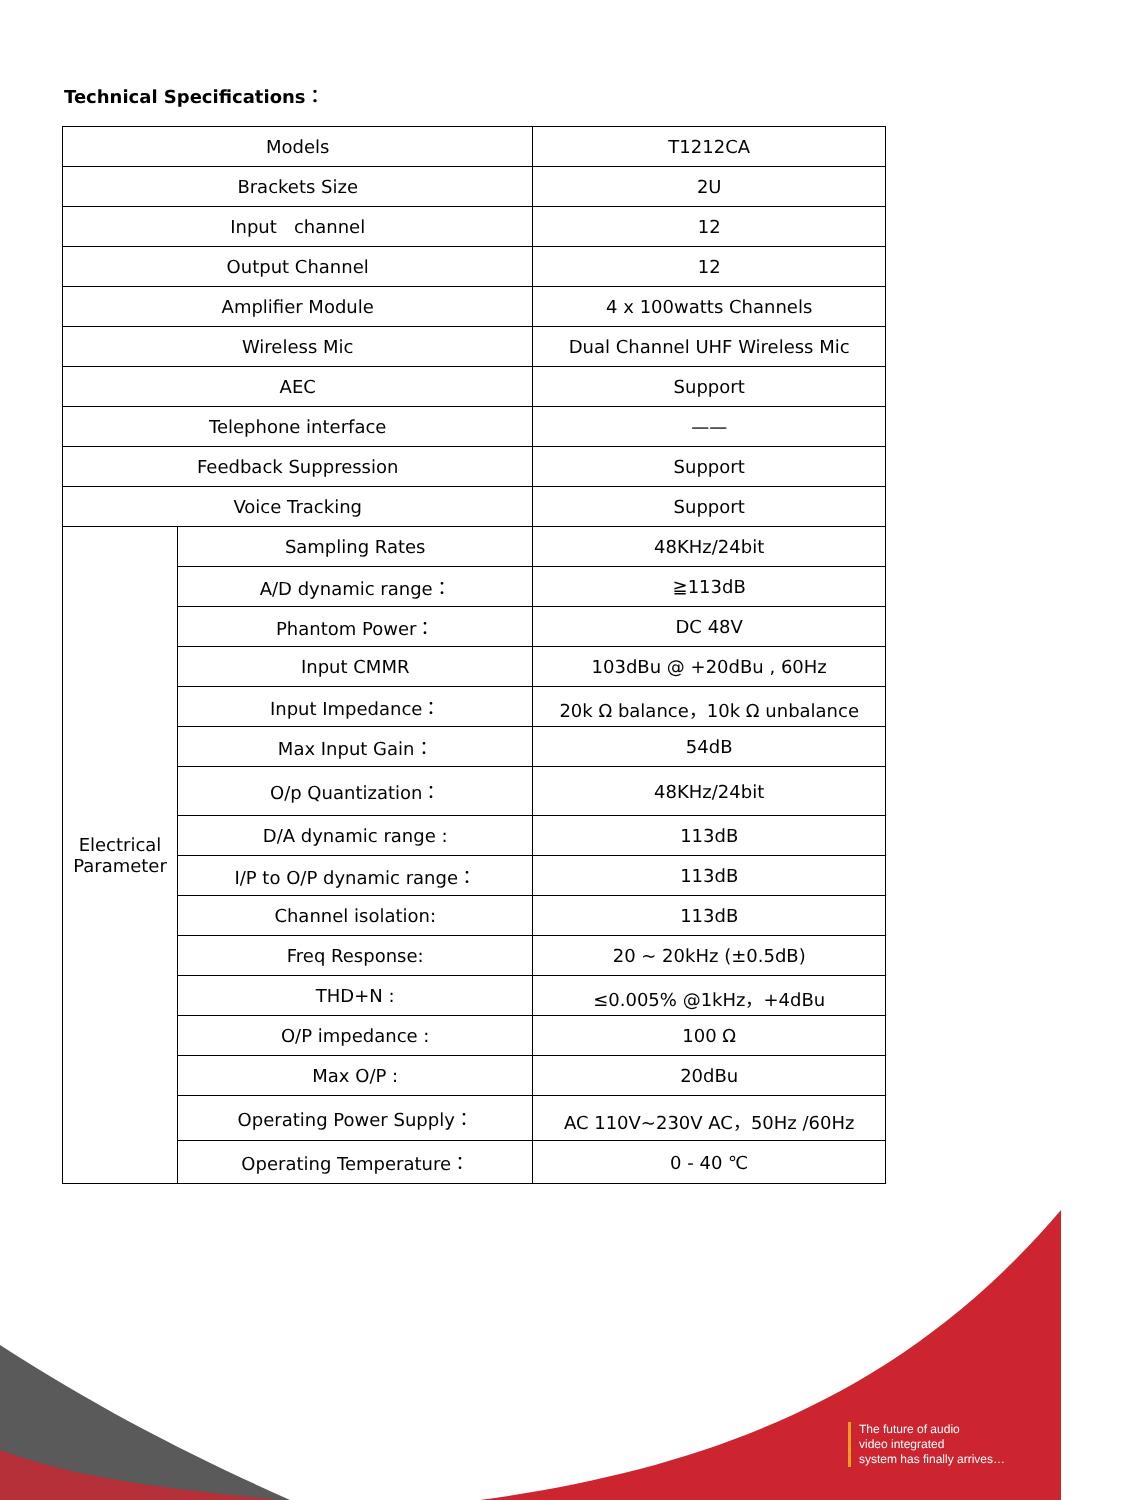Technical Specifications：
| Models | | T1212CA |
| Brackets Size | | 2U |
| Input channel | | 12 |
| Output Channel | | 12 |
| Amplifier Module | | 4 x 100watts Channels |
| Wireless Mic | | Dual Channel UHF Wireless Mic |
| AEC | | Support |
| Telephone interface | | —— |
| Feedback Suppression | | Support |
| Voice Tracking | | Support |
| Electrical Parameter | Sampling Rates | 48KHz/24bit |
| | A/D dynamic range： | ≧113dB |
| | Phantom Power： | DC 48V |
| | Input CMMR | 103dBu @ +20dBu , 60Hz |
| | Input Impedance： | 20k Ω balance，10k Ω unbalance |
| | Max Input Gain： | 54dB |
| | O/p Quantization： | 48KHz/24bit |
| | D/A dynamic range : | 113dB |
| | I/P to O/P dynamic range： | 113dB |
| | Channel isolation: | 113dB |
| | Freq Response: | 20 ~ 20kHz (±0.5dB) |
| | THD+N : | ≤0.005% @1kHz，+4dBu |
| | O/P impedance : | 100 Ω |
| | Max O/P : | 20dBu |
| | Operating Power Supply： | AC 110V~230V AC，50Hz /60Hz |
| | Operating Temperature： | 0 - 40 ℃ |
The future of audio
video integrated
system has finally arrives…